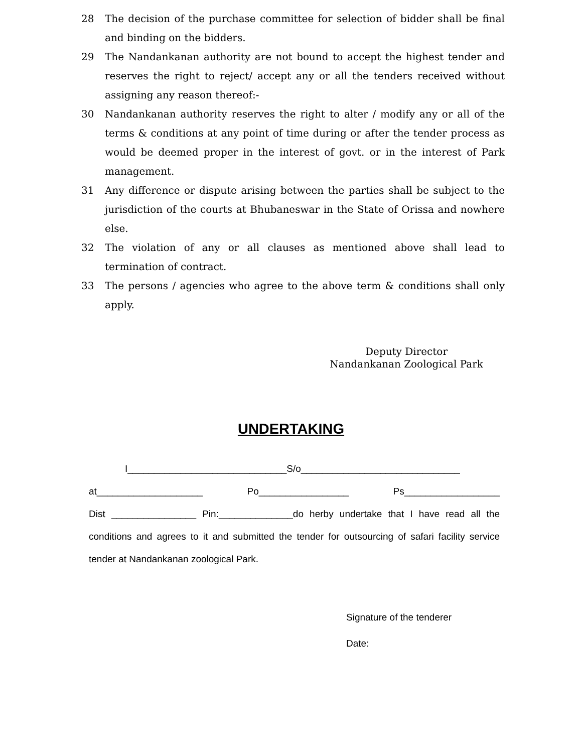28 The decision of the purchase committee for selection of bidder shall be final and binding on the bidders.
29 The Nandankanan authority are not bound to accept the highest tender and reserves the right to reject/ accept any or all the tenders received without assigning any reason thereof:-
30 Nandankanan authority reserves the right to alter / modify any or all of the terms & conditions at any point of time during or after the tender process as would be deemed proper in the interest of govt. or in the interest of Park management.
31 Any difference or dispute arising between the parties shall be subject to the jurisdiction of the courts at Bhubaneswar in the State of Orissa and nowhere else.
32 The violation of any or all clauses as mentioned above shall lead to termination of contract.
33 The persons / agencies who agree to the above term & conditions shall only apply.
Deputy Director
Nandankanan Zoological Park
UNDERTAKING
I______________________________S/o______________________________
at____________________ Po_________________ Ps__________________
Dist ________________ Pin:______________do herby undertake that I have read all the conditions and agrees to it and submitted the tender for outsourcing of safari facility service tender at Nandankanan zoological Park.
Signature of the tenderer
Date: